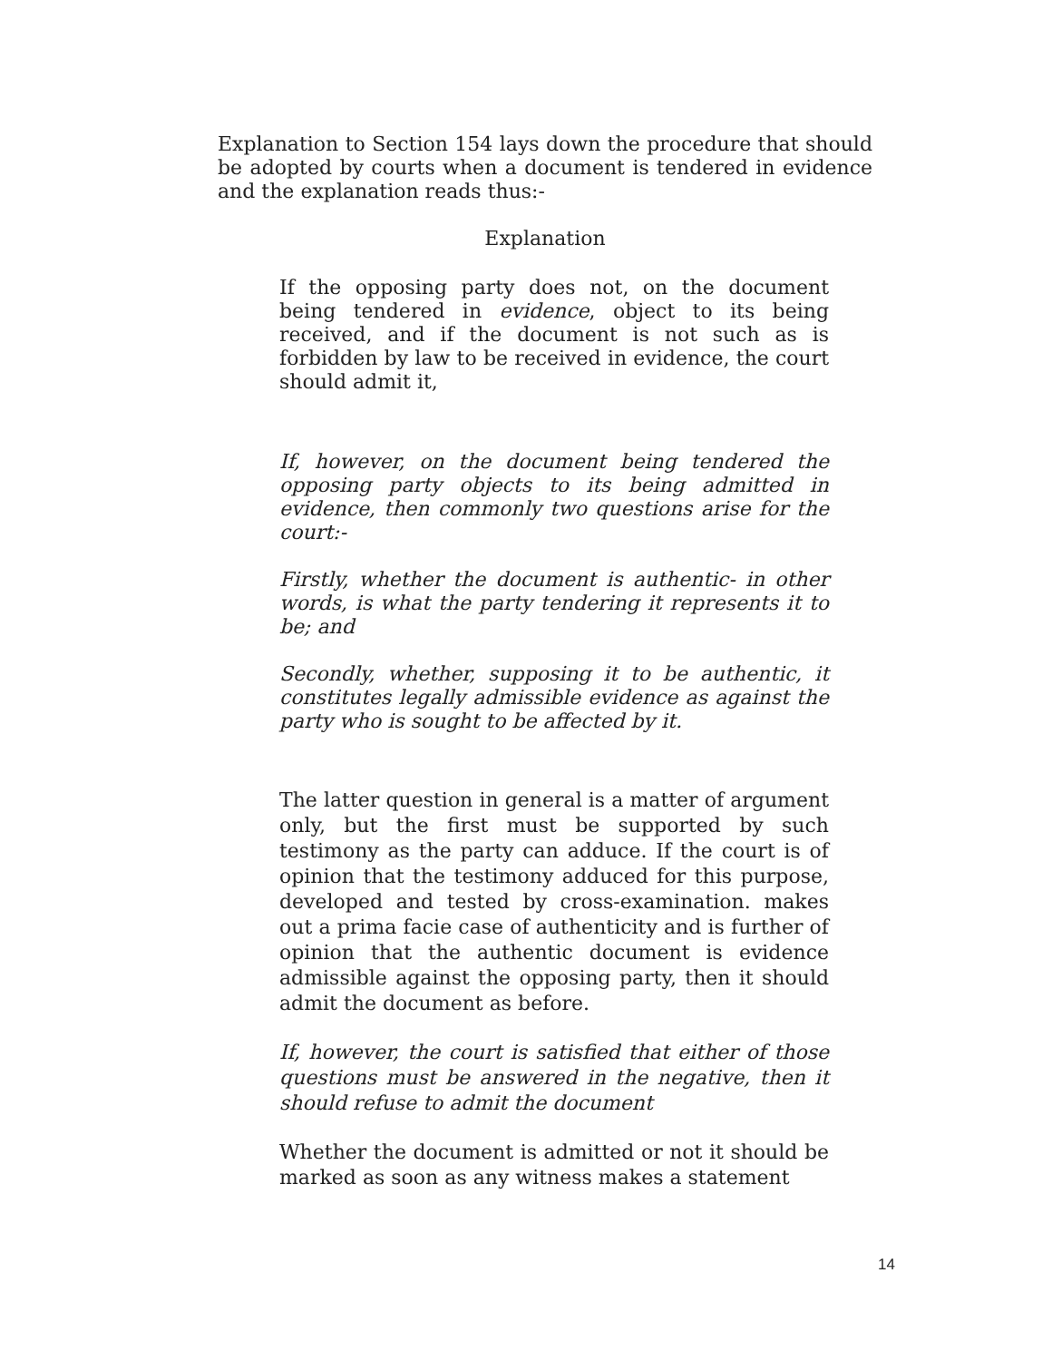Explanation to Section 154 lays down the procedure that should be adopted by courts when a document is tendered in evidence and the explanation reads thus:-
Explanation
If the opposing party does not, on the document being tendered in evidence, object to its being received, and if the document is not such as is forbidden by law to be received in evidence, the court should admit it,
If, however, on the document being tendered the opposing party objects to its being admitted in evidence, then commonly two questions arise for the court:-
Firstly, whether the document is authentic- in other words, is what the party tendering it represents it to be; and
Secondly, whether, supposing it to be authentic, it constitutes legally admissible evidence as against the party who is sought to be affected by it.
The latter question in general is a matter of argument only, but the first must be supported by such testimony as the party can adduce. If the court is of opinion that the testimony adduced for this purpose, developed and tested by cross-examination. makes out a prima facie case of authenticity and is further of opinion that the authentic document is evidence admissible against the opposing party, then it should admit the document as before.
If, however, the court is satisfied that either of those questions must be answered in the negative, then it should refuse to admit the document
Whether the document is admitted or not it should be marked as soon as any witness makes a statement
14